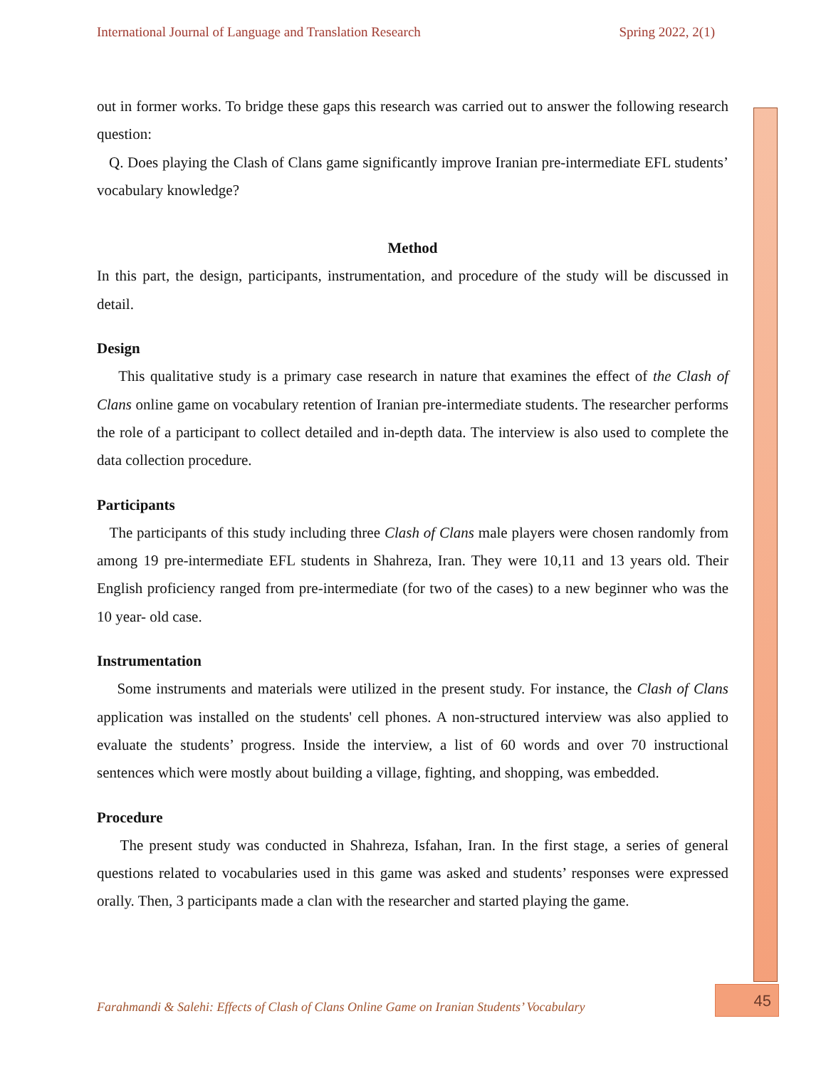International Journal of Language and Translation Research Spring 2022, 2(1)
out in former works. To bridge these gaps this research was carried out to answer the following research question:
Q. Does playing the Clash of Clans game significantly improve Iranian pre-intermediate EFL students’ vocabulary knowledge?
Method
In this part, the design, participants, instrumentation, and procedure of the study will be discussed in detail.
Design
This qualitative study is a primary case research in nature that examines the effect of the Clash of Clans online game on vocabulary retention of Iranian pre-intermediate students. The researcher performs the role of a participant to collect detailed and in-depth data. The interview is also used to complete the data collection procedure.
Participants
The participants of this study including three Clash of Clans male players were chosen randomly from among 19 pre-intermediate EFL students in Shahreza, Iran. They were 10,11 and 13 years old. Their English proficiency ranged from pre-intermediate (for two of the cases) to a new beginner who was the 10 year- old case.
Instrumentation
Some instruments and materials were utilized in the present study. For instance, the Clash of Clans application was installed on the students' cell phones. A non-structured interview was also applied to evaluate the students’ progress. Inside the interview, a list of 60 words and over 70 instructional sentences which were mostly about building a village, fighting, and shopping, was embedded.
Procedure
The present study was conducted in Shahreza, Isfahan, Iran. In the first stage, a series of general questions related to vocabularies used in this game was asked and students’ responses were expressed orally. Then, 3 participants made a clan with the researcher and started playing the game.
Farahmandi & Salehi: Effects of Clash of Clans Online Game on Iranian Students’ Vocabulary
45